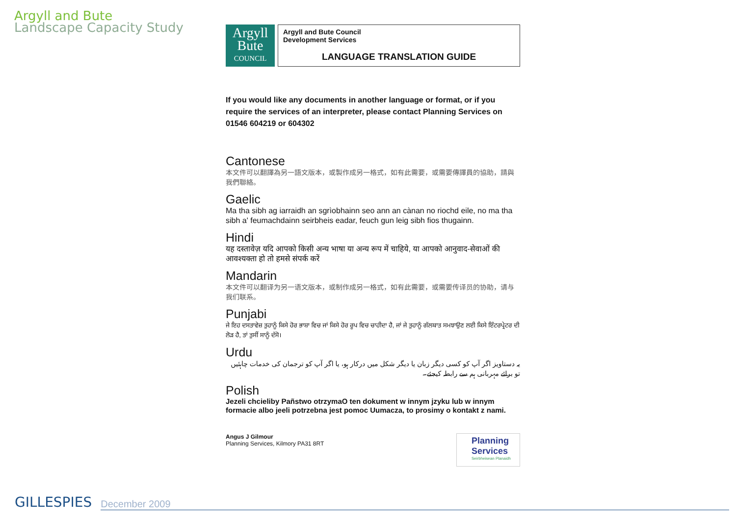Argyll and Bute
Landscape Capacity Study
Argyll
Bute
COUNCIL
Argyll and Bute Council
Development Services
LANGUAGE TRANSLATION GUIDE
If you would like any documents in another language or format, or if you require the services of an interpreter, please contact Planning Services on 01546 604219 or 604302
Cantonese
本文件可以翻譯為另一語文版本，或製作成另一格式，如有此需要，或需要傳譯員的協助，請與我們聯絡。
Gaelic
Ma tha sibh ag iarraidh an sgrìobhainn seo ann an cànan no riochd eile, no ma tha sibh a' feumachdainn seirbheis eadar, feuch gun leig sibh fios thugainn.
Hindi
यह दस्तावेज़ यदि आपको किसी अन्य भाषा या अन्य रूप में चाहिये, या आपको आनुवाद-सेवाओं की आवश्यक्ता हो तो हमसे संपर्क करें
Mandarin
本文件可以翻译为另一语文版本，或制作成另一格式，如有此需要，或需要传译员的协助，请与我们联系。
Punjabi
ਜੇ ਇਹ ਦਸਤਾਵੇਜ਼ ਤੁਹਾਨੂੰ ਕਿਸੇ ਹੋਰ ਭਾਸ਼ਾ ਵਿਚ ਜਾਂ ਕਿਸੇ ਹੋਰ ਰੂਪ ਵਿਚ ਚਾਹੀਦਾ ਹੈ, ਜਾਂ ਜੇ ਤੁਹਾਨੂੰ ਗੱਲਬਾਤ ਸਮਝਾਉਣ ਲਈ ਕਿਸੇ ਇੰਟਰਪ੍ਰੇਟਰ ਦੀ ਲੋੜ ਹੈ, ਤਾਂ ਤੁਸੀਂ ਸਾਨੂੰ ਦੱਸੋ।
Urdu
یہ دستاویز اگر آپ کو کسی دیگر زبان یا دیگر شکل میں درکار ہو، یا اگر آپ کو ترجمان کی خدمات چاہئیں تو برائے مہربانی ہم سے رابطہ کیجئے۔
Polish
Jezeli chcieliby Pañstwo otrzymaO ten dokument w innym jzyku lub w innym formacie albo jeeli potrzebna jest pomoc Uumacza, to prosimy o kontakt z nami.
Angus J Gilmour
Planning Services, Kilmory PA31 8RT
Planning Services
Seirbheisean Planaidh
GILLESPIES
December 2009